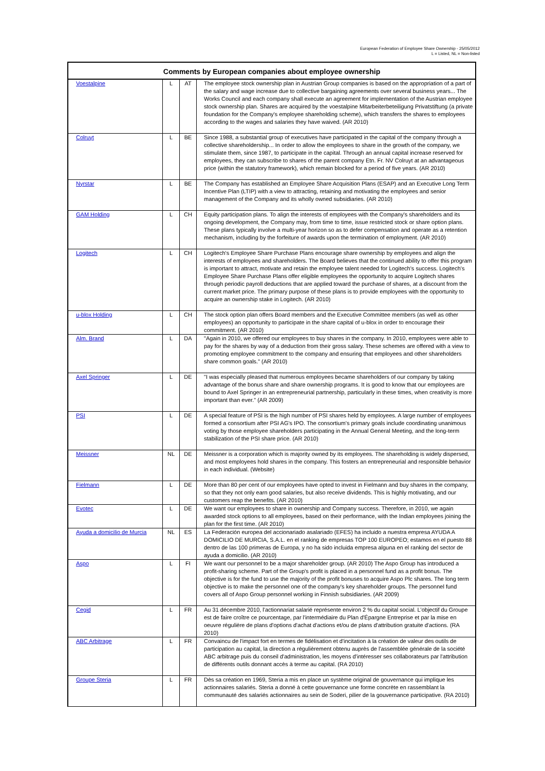European Federation of Employee Share Ownership - 25/05/2012
L = Listed, NL = Non-listed
| Comments by European companies about employee ownership | | | |
| --- | --- | --- | --- |
| Voestalpine | L | AT | The employee stock ownership plan in Austrian Group companies is based on the appropriation of a part of the salary and wage increase due to collective bargaining agreements over several business years... The Works Council and each company shall execute an agreement for implementation of the Austrian employee stock ownership plan. Shares are acquired by the voestalpine Mitarbeiterbeteiligung Privatstiftung (a private foundation for the Company's employee shareholding scheme), which transfers the shares to employees according to the wages and salaries they have waived. (AR 2010) |
| Colruyt | L | BE | Since 1988, a substantial group of executives have participated in the capital of the company through a collective shareholdership... In order to allow the employees to share in the growth of the company, we stimulate them, since 1987, to participate in the capital. Through an annual capital increase reserved for employees, they can subscribe to shares of the parent company Etn. Fr. NV Colruyt at an advantageous price (within the statutory framework), which remain blocked for a period of five years. (AR 2010) |
| Nyrstar | L | BE | The Company has established an Employee Share Acquisition Plans (ESAP) and an Executive Long Term Incentive Plan (LTIP) with a view to attracting, retaining and motivating the employees and senior management of the Company and its wholly owned subsidiaries. (AR 2010) |
| GAM Holding | L | CH | Equity participation plans. To align the interests of employees with the Company's shareholders and its ongoing development, the Company may, from time to time, issue restricted stock or share option plans. These plans typically involve a multi-year horizon so as to defer compensation and operate as a retention mechanism, including by the forfeiture of awards upon the termination of employment. (AR 2010) |
| Logitech | L | CH | Logitech's Employee Share Purchase Plans encourage share ownership by employees and align the interests of employees and shareholders. The Board believes that the continued ability to offer this program is important to attract, motivate and retain the employee talent needed for Logitech's success. Logitech's Employee Share Purchase Plans offer eligible employees the opportunity to acquire Logitech shares through periodic payroll deductions that are applied toward the purchase of shares, at a discount from the current market price. The primary purpose of these plans is to provide employees with the opportunity to acquire an ownership stake in Logitech. (AR 2010) |
| u-blox Holding | L | CH | The stock option plan offers Board members and the Executive Committee members (as well as other employees) an opportunity to participate in the share capital of u-blox in order to encourage their commitment. (AR 2010) |
| Alm. Brand | L | DA | "Again in 2010, we offered our employees to buy shares in the company. In 2010, employees were able to pay for the shares by way of a deduction from their gross salary. These schemes are offered with a view to promoting employee commitment to the company and ensuring that employees and other shareholders share common goals." (AR 2010) |
| Axel Springer | L | DE | "I was especially pleased that numerous employees became shareholders of our company by taking advantage of the bonus share and share ownership programs. It is good to know that our employees are bound to Axel Springer in an entrepreneurial partnership, particularly in these times, when creativity is more important than ever." (AR 2009) |
| PSI | L | DE | A special feature of PSI is the high number of PSI shares held by employees. A large number of employees formed a consortium after PSI AG's IPO. The consortium's primary goals include coordinating unanimous voting by those employee shareholders participating in the Annual General Meeting, and the long-term stabilization of the PSI share price. (AR 2010) |
| Meissner | NL | DE | Meissner is a corporation which is majority owned by its employees. The shareholding is widely dispersed, and most employees hold shares in the company. This fosters an entrepreneurial and responsible behavior in each individual. (Website) |
| Fielmann | L | DE | More than 80 per cent of our employees have opted to invest in Fielmann and buy shares in the company, so that they not only earn good salaries, but also receive dividends. This is highly motivating, and our customers reap the benefits. (AR 2010) |
| Evotec | L | DE | We want our employees to share in ownership and Company success. Therefore, in 2010, we again awarded stock options to all employees, based on their performance, with the Indian employees joining the plan for the first time. (AR 2010) |
| Ayuda a domicilio de Murcia | NL | ES | La Federación europea del accionariado asalariado (EFES) ha incluido a nuestra empresa AYUDA A DOMICILIO DE MURCIA, S.A.L. en el ranking de empresas TOP 100 EUROPEO; estamos en el puesto 88 dentro de las 100 primeras de Europa, y no ha sido incluida empresa alguna en el ranking del sector de ayuda a domicilio. (AR 2010) |
| Aspo | L | FI | We want our personnel to be a major shareholder group. (AR 2010) The Aspo Group has introduced a profit-sharing scheme. Part of the Group's profit is placed in a personnel fund as a profit bonus. The objective is for the fund to use the majority of the profit bonuses to acquire Aspo Plc shares. The long term objective is to make the personnel one of the company's key shareholder groups. The personnel fund covers all of Aspo Group personnel working in Finnish subsidiaries. (AR 2009) |
| Cegid | L | FR | Au 31 décembre 2010, l'actionnariat salarié représente environ 2 % du capital social. L'objectif du Groupe est de faire croître ce pourcentage, par l'intermédiaire du Plan d'Épargne Entreprise et par la mise en oeuvre régulière de plans d'options d'achat d'actions et/ou de plans d'attribution gratuite d'actions. (RA 2010) |
| ABC Arbitrage | L | FR | Convaincu de l'impact fort en termes de fidélisation et d'incitation à la création de valeur des outils de participation au capital, la direction a régulièrement obtenu auprès de l'assemblée générale de la société ABC arbitrage puis du conseil d'administration, les moyens d'intéresser ses collaborateurs par l'attribution de différents outils donnant accès à terme au capital. (RA 2010) |
| Groupe Steria | L | FR | Dès sa création en 1969, Steria a mis en place un système original de gouvernance qui implique les actionnaires salariés. Steria a donné à cette gouvernance une forme concrète en rassemblant la communauté des salariés actionnaires au sein de Soderi, pilier de la gouvernance participative. (RA 2010) |